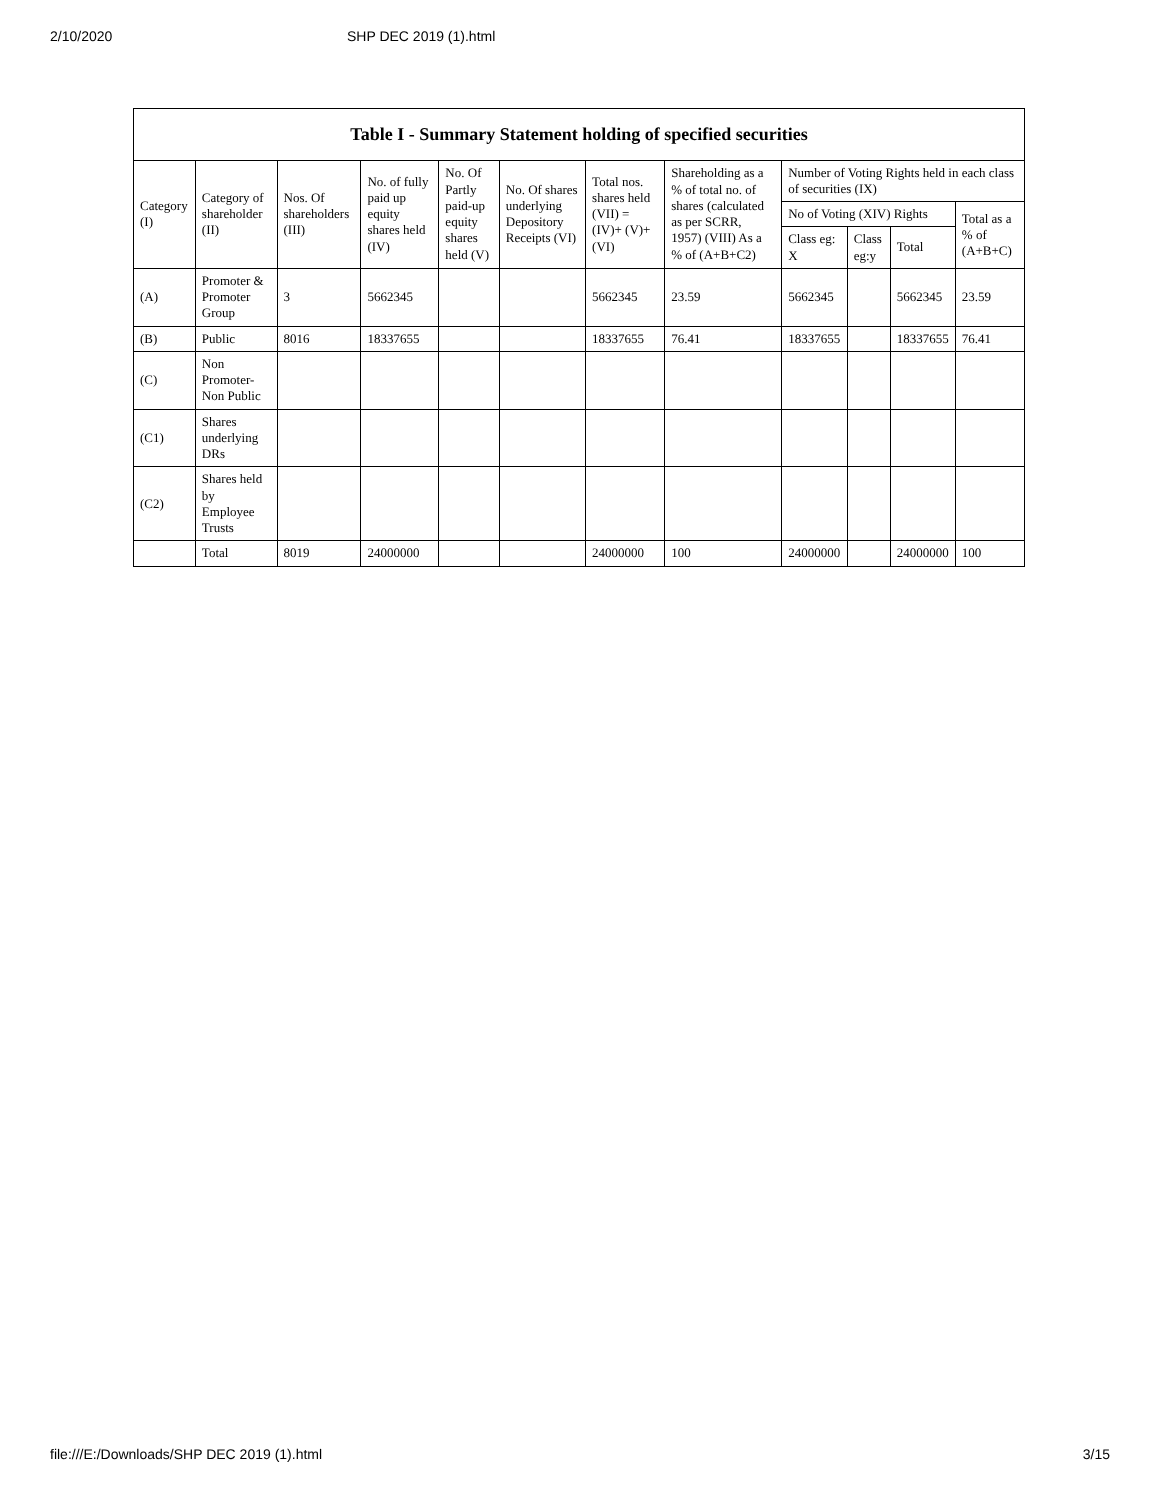2/10/2020 SHP DEC 2019 (1).html
| Table I - Summary Statement holding of specified securities | | | | | | | | | | | |
| --- | --- | --- | --- | --- | --- | --- | --- | --- | --- | --- | --- |
| Category (I) | Category of shareholder (II) | Nos. Of shareholders (III) | No. of fully paid up equity shares held (IV) | No. Of Partly paid-up equity shares held (V) | No. Of shares underlying Depository Receipts (VI) | Total nos. shares held (VII) = (IV)+ (V)+ (VI) | Shareholding as a % of total no. of shares (calculated as per SCRR, 1957) (VIII) As a % of (A+B+C2) | Number of Voting Rights held in each class of securities (IX) | | | |
| | | | | | | | | No of Voting (XIV) Rights | | | Total as a % of (A+B+C) |
| | | | | | | | | Class eg: X | Class eg:y | Total | |
| (A) | Promoter & Promoter Group | 3 | 5662345 | | | 5662345 | 23.59 | 5662345 | | 5662345 | 23.59 |
| (B) | Public | 8016 | 18337655 | | | 18337655 | 76.41 | 18337655 | | 18337655 | 76.41 |
| (C) | Non Promoter- Non Public | | | | | | | | | | |
| (C1) | Shares underlying DRs | | | | | | | | | | |
| (C2) | Shares held by Employee Trusts | | | | | | | | | | |
| | Total | 8019 | 24000000 | | | 24000000 | 100 | 24000000 | | 24000000 | 100 |
file:///E:/Downloads/SHP DEC 2019 (1).html 3/15